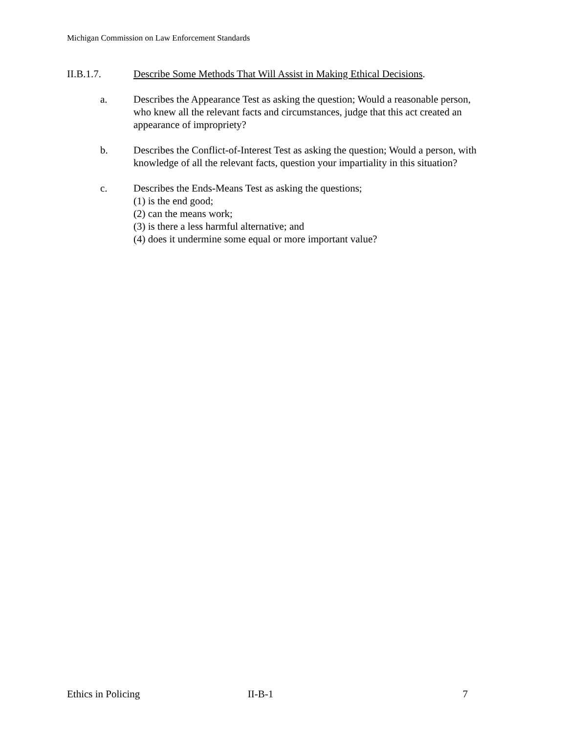Michigan Commission on Law Enforcement Standards
II.B.1.7. Describe Some Methods That Will Assist in Making Ethical Decisions.
a. Describes the Appearance Test as asking the question; Would a reasonable person, who knew all the relevant facts and circumstances, judge that this act created an appearance of impropriety?
b. Describes the Conflict-of-Interest Test as asking the question; Would a person, with knowledge of all the relevant facts, question your impartiality in this situation?
c. Describes the Ends-Means Test as asking the questions;
(1) is the end good;
(2) can the means work;
(3) is there a less harmful alternative; and
(4) does it undermine some equal or more important value?
Ethics in Policing II-B-1 7